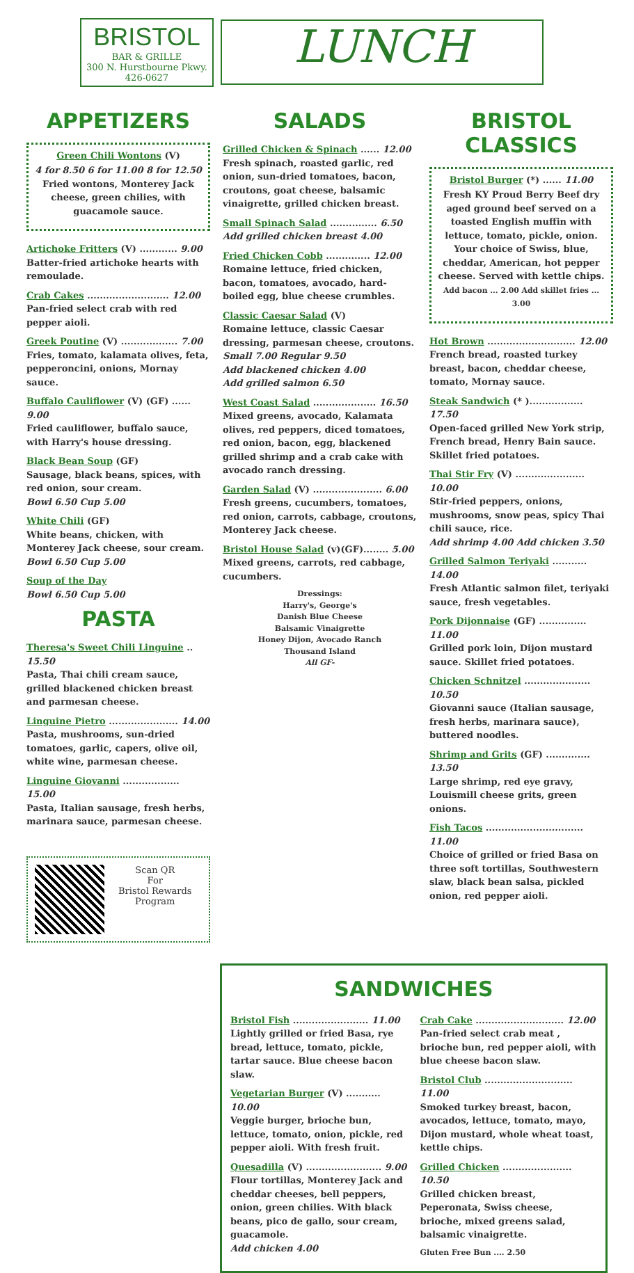BRISTOL
BAR & GRILLE
300 N. Hurstbourne Pkwy.
426-0627
LUNCH
APPETIZERS
Green Chili Wontons (V)
4 for 8.50 6 for 11.00 8 for 12.50
Fried wontons, Monterey Jack cheese, green chilies, with guacamole sauce.
Artichoke Fritters (V) ............ 9.00
Batter-fried artichoke hearts with remoulade.
Crab Cakes .......................... 12.00
Pan-fried select crab with red pepper aioli.
Greek Poutine (V) .................. 7.00
Fries, tomato, kalamata olives, feta, pepperoncini, onions, Mornay sauce.
Buffalo Cauliflower (V) (GF) ...... 9.00
Fried cauliflower, buffalo sauce, with Harry's house dressing.
Black Bean Soup (GF)
Sausage, black beans, spices, with red onion, sour cream.
Bowl 6.50 Cup 5.00
White Chili (GF)
White beans, chicken, with Monterey Jack cheese, sour cream.
Bowl 6.50 Cup 5.00
Soup of the Day
Bowl 6.50 Cup 5.00
PASTA
Theresa's Sweet Chili Linguine .. 15.50
Pasta, Thai chili cream sauce, grilled blackened chicken breast and parmesan cheese.
Linguine Pietro ...................... 14.00
Pasta, mushrooms, sun-dried tomatoes, garlic, capers, olive oil, white wine, parmesan cheese.
Linguine Giovanni .................. 15.00
Pasta, Italian sausage, fresh herbs, marinara sauce, parmesan cheese.
Scan QR
For
Bristol Rewards
Program
SALADS
Grilled Chicken & Spinach ...... 12.00
Fresh spinach, roasted garlic, red onion, sun-dried tomatoes, bacon, croutons, goat cheese, balsamic vinaigrette, grilled chicken breast.
Small Spinach Salad ............... 6.50
Add grilled chicken breast 4.00
Fried Chicken Cobb .............. 12.00
Romaine lettuce, fried chicken, bacon, tomatoes, avocado, hard-boiled egg, blue cheese crumbles.
Classic Caesar Salad (V)
Romaine lettuce, classic Caesar dressing, parmesan cheese, croutons.
Small 7.00 Regular 9.50
Add blackened chicken 4.00
Add grilled salmon 6.50
West Coast Salad .................... 16.50
Mixed greens, avocado, Kalamata olives, red peppers, diced tomatoes, red onion, bacon, egg, blackened grilled shrimp and a crab cake with avocado ranch dressing.
Garden Salad (V) ...................... 6.00
Fresh greens, cucumbers, tomatoes, red onion, carrots, cabbage, croutons, Monterey Jack cheese.
Bristol House Salad (v)(GF)........ 5.00
Mixed greens, carrots, red cabbage, cucumbers.
Dressings:
Harry's, George's
Danish Blue Cheese
Balsamic Vinaigrette
Honey Dijon, Avocado Ranch
Thousand Island
All GF-
BRISTOL CLASSICS
Bristol Burger (*) ...... 11.00
Fresh KY Proud Berry Beef dry aged ground beef served on a toasted English muffin with lettuce, tomato, pickle, onion. Your choice of Swiss, blue, cheddar, American, hot pepper cheese. Served with kettle chips.
Add bacon ... 2.00 Add skillet fries ... 3.00
Hot Brown ............................ 12.00
French bread, roasted turkey breast, bacon, cheddar cheese, tomato, Mornay sauce.
Steak Sandwich (* )................. 17.50
Open-faced grilled New York strip, French bread, Henry Bain sauce. Skillet fried potatoes.
Thai Stir Fry (V) ...................... 10.00
Stir-fried peppers, onions, mushrooms, snow peas, spicy Thai chili sauce, rice.
Add shrimp 4.00 Add chicken 3.50
Grilled Salmon Teriyaki ........... 14.00
Fresh Atlantic salmon filet, teriyaki sauce, fresh vegetables.
Pork Dijonnaise (GF) ............... 11.00
Grilled pork loin, Dijon mustard sauce. Skillet fried potatoes.
Chicken Schnitzel ..................... 10.50
Giovanni sauce (Italian sausage, fresh herbs, marinara sauce), buttered noodles.
Shrimp and Grits (GF) .............. 13.50
Large shrimp, red eye gravy, Louismill cheese grits, green onions.
Fish Tacos ............................... 11.00
Choice of grilled or fried Basa on three soft tortillas, Southwestern slaw, black bean salsa, pickled onion, red pepper aioli.
SANDWICHES
Bristol Fish ........................ 11.00
Lightly grilled or fried Basa, rye bread, lettuce, tomato, pickle, tartar sauce. Blue cheese bacon slaw.
Vegetarian Burger (V) ........... 10.00
Veggie burger, brioche bun, lettuce, tomato, onion, pickle, red pepper aioli. With fresh fruit.
Quesadilla (V) ........................ 9.00
Flour tortillas, Monterey Jack and cheddar cheeses, bell peppers, onion, green chilies. With black beans, pico de gallo, sour cream, guacamole.
Add chicken 4.00
Crab Cake ............................ 12.00
Pan-fried select crab meat , brioche bun, red pepper aioli, with blue cheese bacon slaw.
Bristol Club ............................ 11.00
Smoked turkey breast, bacon, avocados, lettuce, tomato, mayo, Dijon mustard, whole wheat toast, kettle chips.
Grilled Chicken ...................... 10.50
Grilled chicken breast, Peperonata, Swiss cheese, brioche, mixed greens salad, balsamic vinaigrette.
Gluten Free Bun .... 2.50